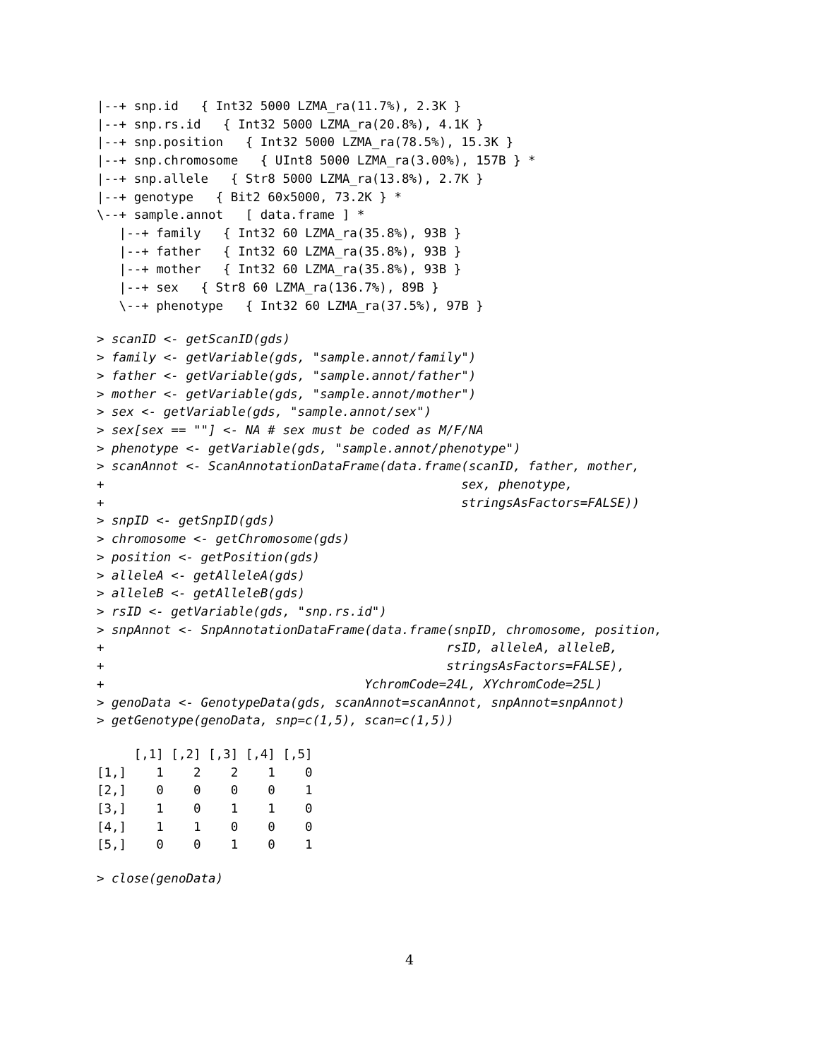|--+ snp.id   { Int32 5000 LZMA_ra(11.7%), 2.3K }
|--+ snp.rs.id   { Int32 5000 LZMA_ra(20.8%), 4.1K }
|--+ snp.position   { Int32 5000 LZMA_ra(78.5%), 15.3K }
|--+ snp.chromosome   { UInt8 5000 LZMA_ra(3.00%), 157B } *
|--+ snp.allele   { Str8 5000 LZMA_ra(13.8%), 2.7K }
|--+ genotype   { Bit2 60x5000, 73.2K } *
\--+ sample.annot   [ data.frame ] *
   |--+ family   { Int32 60 LZMA_ra(35.8%), 93B }
   |--+ father   { Int32 60 LZMA_ra(35.8%), 93B }
   |--+ mother   { Int32 60 LZMA_ra(35.8%), 93B }
   |--+ sex   { Str8 60 LZMA_ra(136.7%), 89B }
   \--+ phenotype   { Int32 60 LZMA_ra(37.5%), 97B }
> scanID <- getScanID(gds)
> family <- getVariable(gds, "sample.annot/family")
> father <- getVariable(gds, "sample.annot/father")
> mother <- getVariable(gds, "sample.annot/mother")
> sex <- getVariable(gds, "sample.annot/sex")
> sex[sex == ""] <- NA # sex must be coded as M/F/NA
> phenotype <- getVariable(gds, "sample.annot/phenotype")
> scanAnnot <- ScanAnnotationDataFrame(data.frame(scanID, father, mother,
+                                                sex, phenotype,
+                                                stringsAsFactors=FALSE))
> snpID <- getSnpID(gds)
> chromosome <- getChromosome(gds)
> position <- getPosition(gds)
> alleleA <- getAlleleA(gds)
> alleleB <- getAlleleB(gds)
> rsID <- getVariable(gds, "snp.rs.id")
> snpAnnot <- SnpAnnotationDataFrame(data.frame(snpID, chromosome, position,
+                                              rsID, alleleA, alleleB,
+                                              stringsAsFactors=FALSE),
+                                   YchromCode=24L, XYchromCode=25L)
> genoData <- GenotypeData(gds, scanAnnot=scanAnnot, snpAnnot=snpAnnot)
> getGenotype(genoData, snp=c(1,5), scan=c(1,5))
     [,1] [,2] [,3] [,4] [,5]
[1,]    1    2    2    1    0
[2,]    0    0    0    0    1
[3,]    1    0    1    1    0
[4,]    1    1    0    0    0
[5,]    0    0    1    0    1
> close(genoData)
4